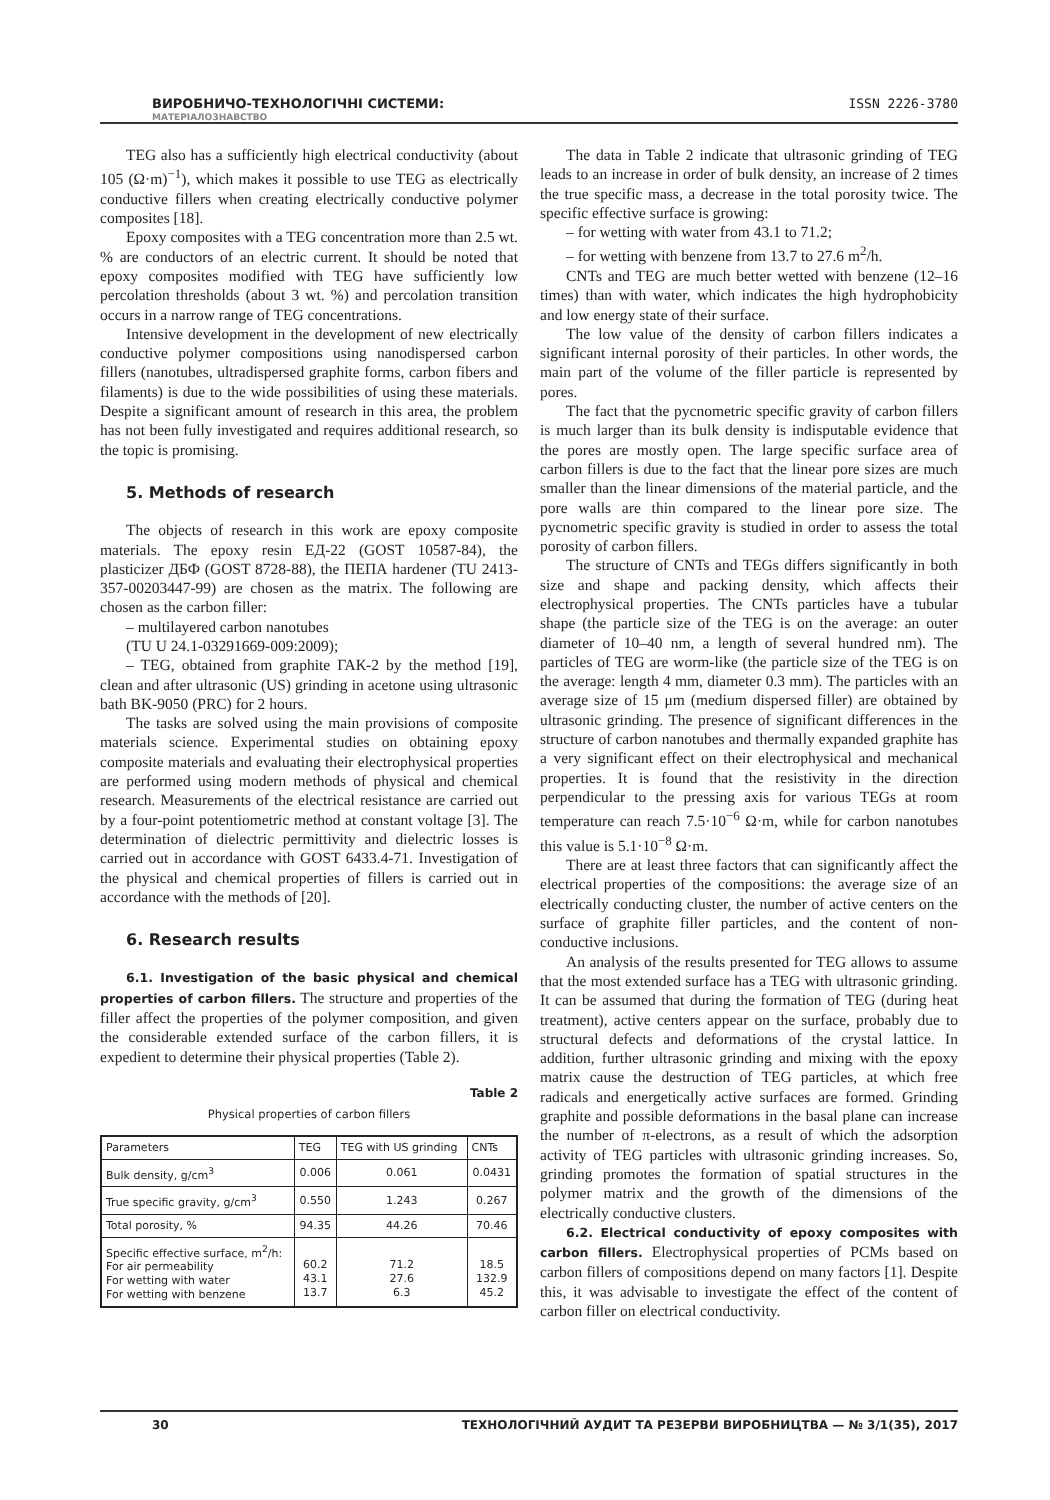ВИРОБНИЧО-ТЕХНОЛОГІЧНІ СИСТЕМИ:
МАТЕРІАЛОЗНАВСТВО
ISSN 2226-3780
TEG also has a sufficiently high electrical conductivity (about 105 (Ω·m)<sup>−1</sup>), which makes it possible to use TEG as electrically conductive fillers when creating electrically conductive polymer composites [18].
Epoxy composites with a TEG concentration more than 2.5 wt. % are conductors of an electric current. It should be noted that epoxy composites modified with TEG have sufficiently low percolation thresholds (about 3 wt. %) and percolation transition occurs in a narrow range of TEG concentrations.
Intensive development in the development of new electrically conductive polymer compositions using nanodispersed carbon fillers (nanotubes, ultradispersed graphite forms, carbon fibers and filaments) is due to the wide possibilities of using these materials. Despite a significant amount of research in this area, the problem has not been fully investigated and requires additional research, so the topic is promising.
5. Methods of research
The objects of research in this work are epoxy composite materials. The epoxy resin ЕД-22 (GOST 10587-84), the plasticizer ДБФ (GOST 8728-88), the ПЕПА hardener (TU 2413-357-00203447-99) are chosen as the matrix. The following are chosen as the carbon filler:
– multilayered carbon nanotubes
(TU U 24.1-03291669-009:2009);
– TEG, obtained from graphite ГАК-2 by the method [19], clean and after ultrasonic (US) grinding in acetone using ultrasonic bath BK-9050 (PRC) for 2 hours.
The tasks are solved using the main provisions of composite materials science. Experimental studies on obtaining epoxy composite materials and evaluating their electrophysical properties are performed using modern methods of physical and chemical research. Measurements of the electrical resistance are carried out by a four-point potentiometric method at constant voltage [3]. The determination of dielectric permittivity and dielectric losses is carried out in accordance with GOST 6433.4-71. Investigation of the physical and chemical properties of fillers is carried out in accordance with the methods of [20].
6. Research results
6.1. Investigation of the basic physical and chemical properties of carbon fillers. The structure and properties of the filler affect the properties of the polymer composition, and given the considerable extended surface of the carbon fillers, it is expedient to determine their physical properties (Table 2).
Table 2
Physical properties of carbon fillers
| Parameters | TEG | TEG with US grinding | CNTs |
| --- | --- | --- | --- |
| Bulk density, g/cm<sup>3</sup> | 0.006 | 0.061 | 0.0431 |
| True specific gravity, g/cm<sup>3</sup> | 0.550 | 1.243 | 0.267 |
| Total porosity, % | 94.35 | 44.26 | 70.46 |
| Specific effective surface, m<sup>2</sup>/h: For air permeability For wetting with water For wetting with benzene | 60.2 43.1 13.7 | 71.2 27.6 6.3 | 18.5 132.9 45.2 |
The data in Table 2 indicate that ultrasonic grinding of TEG leads to an increase in order of bulk density, an increase of 2 times the true specific mass, a decrease in the total porosity twice. The specific effective surface is growing:
– for wetting with water from 43.1 to 71.2;
– for wetting with benzene from 13.7 to 27.6 m<sup>2</sup>/h.
CNTs and TEG are much better wetted with benzene (12–16 times) than with water, which indicates the high hydrophobicity and low energy state of their surface.
The low value of the density of carbon fillers indicates a significant internal porosity of their particles. In other words, the main part of the volume of the filler particle is represented by pores.
The fact that the pycnometric specific gravity of carbon fillers is much larger than its bulk density is indisputable evidence that the pores are mostly open. The large specific surface area of carbon fillers is due to the fact that the linear pore sizes are much smaller than the linear dimensions of the material particle, and the pore walls are thin compared to the linear pore size. The pycnometric specific gravity is studied in order to assess the total porosity of carbon fillers.
The structure of CNTs and TEGs differs significantly in both size and shape and packing density, which affects their electrophysical properties. The CNTs particles have a tubular shape (the particle size of the TEG is on the average: an outer diameter of 10–40 nm, a length of several hundred nm). The particles of TEG are worm-like (the particle size of the TEG is on the average: length 4 mm, diameter 0.3 mm). The particles with an average size of 15 μm (medium dispersed filler) are obtained by ultrasonic grinding. The presence of significant differences in the structure of carbon nanotubes and thermally expanded graphite has a very significant effect on their electrophysical and mechanical properties. It is found that the resistivity in the direction perpendicular to the pressing axis for various TEGs at room temperature can reach 7.5·10<sup>−6</sup> Ω·m, while for carbon nanotubes this value is 5.1·10<sup>−8</sup> Ω·m.
There are at least three factors that can significantly affect the electrical properties of the compositions: the average size of an electrically conducting cluster, the number of active centers on the surface of graphite filler particles, and the content of non-conductive inclusions.
An analysis of the results presented for TEG allows to assume that the most extended surface has a TEG with ultrasonic grinding. It can be assumed that during the formation of TEG (during heat treatment), active centers appear on the surface, probably due to structural defects and deformations of the crystal lattice. In addition, further ultrasonic grinding and mixing with the epoxy matrix cause the destruction of TEG particles, at which free radicals and energetically active surfaces are formed. Grinding graphite and possible deformations in the basal plane can increase the number of π-electrons, as a result of which the adsorption activity of TEG particles with ultrasonic grinding increases. So, grinding promotes the formation of spatial structures in the polymer matrix and the growth of the dimensions of the electrically conductive clusters.
6.2. Electrical conductivity of epoxy composites with carbon fillers. Electrophysical properties of PCMs based on carbon fillers of compositions depend on many factors [1]. Despite this, it was advisable to investigate the effect of the content of carbon filler on electrical conductivity.
30 ТЕХНОЛОГІЧНИЙ АУДИТ ТА РЕЗЕРВИ ВИРОБНИЦТВА — № 3/1(35), 2017